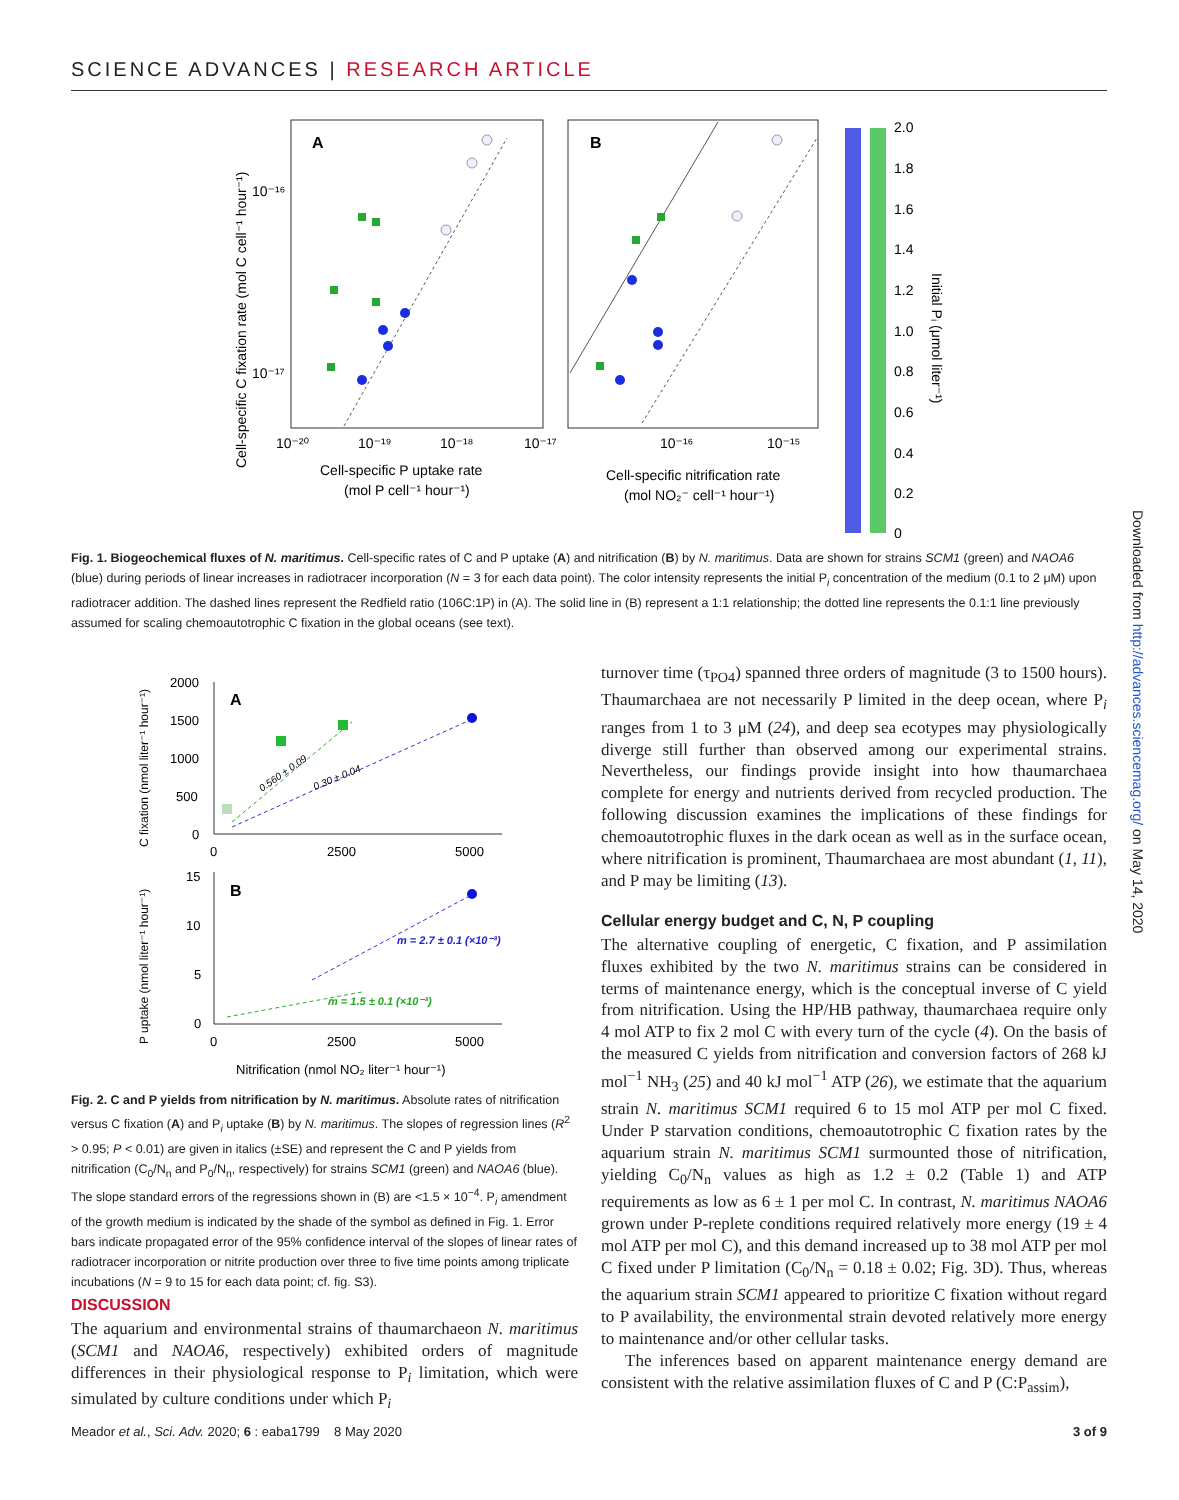SCIENCE ADVANCES | RESEARCH ARTICLE
A
B
10⁻¹⁶
10⁻¹⁷
10⁻²⁰
10⁻¹⁹
10⁻¹⁸
10⁻¹⁷
10⁻¹⁶
10⁻¹⁵
Cell-specific P uptake rate
(mol P cell⁻¹ hour⁻¹)
Cell-specific nitrification rate
(mol NO₂⁻ cell⁻¹ hour⁻¹)
Cell-specific C fixation rate (mol C cell⁻¹ hour⁻¹)
2.0
1.8
1.6
1.4
1.2
1.0
0.8
0.6
0.4
0.2
0
Initial Pᵢ (μmol liter⁻¹)
Fig. 1. Biogeochemical fluxes of N. maritimus. Cell-specific rates of C and P uptake (A) and nitrification (B) by N. maritimus. Data are shown for strains SCM1 (green) and NAOA6 (blue) during periods of linear increases in radiotracer incorporation (N = 3 for each data point). The color intensity represents the initial P<sub>i</sub> concentration of the medium (0.1 to 2 μM) upon radiotracer addition. The dashed lines represent the Redfield ratio (106C:1P) in (A). The solid line in (B) represent a 1:1 relationship; the dotted line represents the 0.1:1 line previously assumed for scaling chemoautotrophic C fixation in the global oceans (see text).
2000
1500
1000
500
0
0
2500
5000
15
10
5
0
0
2500
5000
A
B
0.560 ± 0.09
0.30 ± 0.04
m = 2.7 ± 0.1 (×10⁻³)
m = 1.5 ± 0.1 (×10⁻³)
Nitrification (nmol NO₂ liter⁻¹ hour⁻¹)
C fixation (nmol liter⁻¹ hour⁻¹)
P uptake (nmol liter⁻¹ hour⁻¹)
Fig. 2. C and P yields from nitrification by N. maritimus. Absolute rates of nitrification versus C fixation (A) and P<sub>i</sub> uptake (B) by N. maritimus. The slopes of regression lines (R<sup>2</sup> > 0.95; P < 0.01) are given in italics (±SE) and represent the C and P yields from nitrification (C<sub>0</sub>/N<sub>n</sub> and P<sub>0</sub>/N<sub>n</sub>, respectively) for strains SCM1 (green) and NAOA6 (blue). The slope standard errors of the regressions shown in (B) are <1.5 × 10<sup>−4</sup>. P<sub>i</sub> amendment of the growth medium is indicated by the shade of the symbol as defined in Fig. 1. Error bars indicate propagated error of the 95% confidence interval of the slopes of linear rates of radiotracer incorporation or nitrite production over three to five time points among triplicate incubations (N = 9 to 15 for each data point; cf. fig. S3).
DISCUSSION
The aquarium and environmental strains of thaumarchaeon N. maritimus (SCM1 and NAOA6, respectively) exhibited orders of magnitude differences in their physiological response to P<sub>i</sub> limitation, which were simulated by culture conditions under which P<sub>i</sub>
turnover time (τ<sub>PO4</sub>) spanned three orders of magnitude (3 to 1500 hours). Thaumarchaea are not necessarily P limited in the deep ocean, where P<sub>i</sub> ranges from 1 to 3 μM (24), and deep sea ecotypes may physiologically diverge still further than observed among our experimental strains. Nevertheless, our findings provide insight into how thaumarchaea complete for energy and nutrients derived from recycled production. The following discussion examines the implications of these findings for chemoautotrophic fluxes in the dark ocean as well as in the surface ocean, where nitrification is prominent, Thaumarchaea are most abundant (1, 11), and P may be limiting (13).
Cellular energy budget and C, N, P coupling
The alternative coupling of energetic, C fixation, and P assimilation fluxes exhibited by the two N. maritimus strains can be considered in terms of maintenance energy, which is the conceptual inverse of C yield from nitrification. Using the HP/HB pathway, thaumarchaea require only 4 mol ATP to fix 2 mol C with every turn of the cycle (4). On the basis of the measured C yields from nitrification and conversion factors of 268 kJ mol<sup>−1</sup> NH<sub>3</sub> (25) and 40 kJ mol<sup>−1</sup> ATP (26), we estimate that the aquarium strain N. maritimus SCM1 required 6 to 15 mol ATP per mol C fixed. Under P starvation conditions, chemoautotrophic C fixation rates by the aquarium strain N. maritimus SCM1 surmounted those of nitrification, yielding C<sub>0</sub>/N<sub>n</sub> values as high as 1.2 ± 0.2 (Table 1) and ATP requirements as low as 6 ± 1 per mol C. In contrast, N. maritimus NAOA6 grown under P-replete conditions required relatively more energy (19 ± 4 mol ATP per mol C), and this demand increased up to 38 mol ATP per mol C fixed under P limitation (C<sub>0</sub>/N<sub>n</sub> = 0.18 ± 0.02; Fig. 3D). Thus, whereas the aquarium strain SCM1 appeared to prioritize C fixation without regard to P availability, the environmental strain devoted relatively more energy to maintenance and/or other cellular tasks.
The inferences based on apparent maintenance energy demand are consistent with the relative assimilation fluxes of C and P (C:P<sub>assim</sub>),
Meador et al., Sci. Adv. 2020; 6 : eaba1799 8 May 2020 3 of 9
Downloaded from http://advances.sciencemag.org/ on May 14, 2020